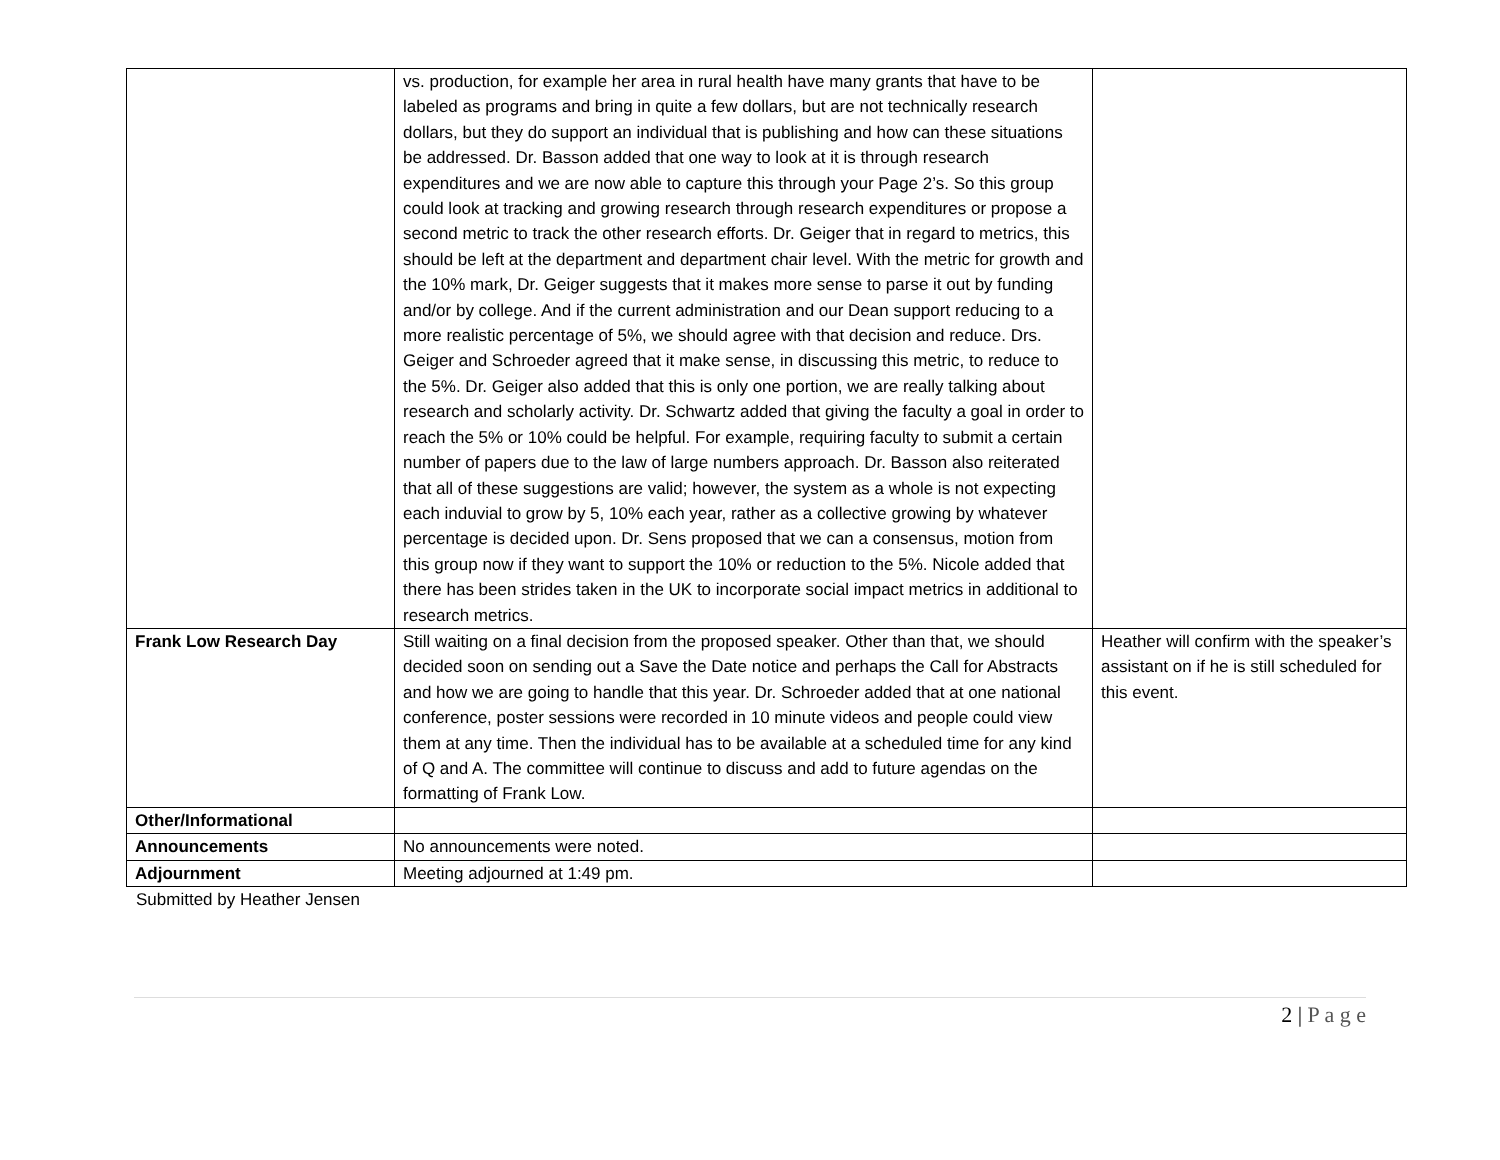| | vs. production, for example her area in rural health have many grants that have to be labeled as programs and bring in quite a few dollars, but are not technically research dollars, but they do support an individual that is publishing and how can these situations be addressed. Dr. Basson added that one way to look at it is through research expenditures and we are now able to capture this through your Page 2’s. So this group could look at tracking and growing research through research expenditures or propose a second metric to track the other research efforts. Dr. Geiger that in regard to metrics, this should be left at the department and department chair level. With the metric for growth and the 10% mark, Dr. Geiger suggests that it makes more sense to parse it out by funding and/or by college. And if the current administration and our Dean support reducing to a more realistic percentage of 5%, we should agree with that decision and reduce. Drs. Geiger and Schroeder agreed that it make sense, in discussing this metric, to reduce to the 5%. Dr. Geiger also added that this is only one portion, we are really talking about research and scholarly activity. Dr. Schwartz added that giving the faculty a goal in order to reach the 5% or 10% could be helpful. For example, requiring faculty to submit a certain number of papers due to the law of large numbers approach. Dr. Basson also reiterated that all of these suggestions are valid; however, the system as a whole is not expecting each induvial to grow by 5, 10% each year, rather as a collective growing by whatever percentage is decided upon. Dr. Sens proposed that we can a consensus, motion from this group now if they want to support the 10% or reduction to the 5%. Nicole added that there has been strides taken in the UK to incorporate social impact metrics in additional to research metrics. | |
| Frank Low Research Day | Still waiting on a final decision from the proposed speaker. Other than that, we should decided soon on sending out a Save the Date notice and perhaps the Call for Abstracts and how we are going to handle that this year. Dr. Schroeder added that at one national conference, poster sessions were recorded in 10 minute videos and people could view them at any time. Then the individual has to be available at a scheduled time for any kind of Q and A. The committee will continue to discuss and add to future agendas on the formatting of Frank Low. | Heather will confirm with the speaker’s assistant on if he is still scheduled for this event. |
| Other/Informational | | |
| Announcements | No announcements were noted. | |
| Adjournment | Meeting adjourned at 1:49 pm. | |
Submitted by Heather Jensen
2 | P a g e